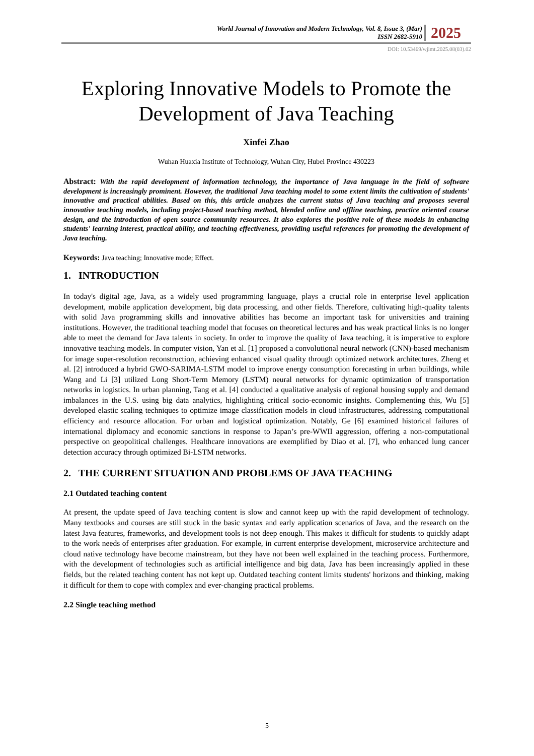World Journal of Innovation and Modern Technology, Vol. 8, Issue 3, (Mar)
ISSN 2682-5910
2025
DOI: 10.53469/wjimt.2025.08(03).02
Exploring Innovative Models to Promote the Development of Java Teaching
Xinfei Zhao
Wuhan Huaxia Institute of Technology, Wuhan City, Hubei Province 430223
Abstract: With the rapid development of information technology, the importance of Java language in the field of software development is increasingly prominent. However, the traditional Java teaching model to some extent limits the cultivation of students' innovative and practical abilities. Based on this, this article analyzes the current status of Java teaching and proposes several innovative teaching models, including project-based teaching method, blended online and offline teaching, practice oriented course design, and the introduction of open source community resources. It also explores the positive role of these models in enhancing students' learning interest, practical ability, and teaching effectiveness, providing useful references for promoting the development of Java teaching.
Keywords: Java teaching; Innovative mode; Effect.
1. INTRODUCTION
In today's digital age, Java, as a widely used programming language, plays a crucial role in enterprise level application development, mobile application development, big data processing, and other fields. Therefore, cultivating high-quality talents with solid Java programming skills and innovative abilities has become an important task for universities and training institutions. However, the traditional teaching model that focuses on theoretical lectures and has weak practical links is no longer able to meet the demand for Java talents in society. In order to improve the quality of Java teaching, it is imperative to explore innovative teaching models. In computer vision, Yan et al. [1] proposed a convolutional neural network (CNN)-based mechanism for image super-resolution reconstruction, achieving enhanced visual quality through optimized network architectures. Zheng et al. [2] introduced a hybrid GWO-SARIMA-LSTM model to improve energy consumption forecasting in urban buildings, while Wang and Li [3] utilized Long Short-Term Memory (LSTM) neural networks for dynamic optimization of transportation networks in logistics. In urban planning, Tang et al. [4] conducted a qualitative analysis of regional housing supply and demand imbalances in the U.S. using big data analytics, highlighting critical socio-economic insights. Complementing this, Wu [5] developed elastic scaling techniques to optimize image classification models in cloud infrastructures, addressing computational efficiency and resource allocation. For urban and logistical optimization. Notably, Ge [6] examined historical failures of international diplomacy and economic sanctions in response to Japan’s pre-WWII aggression, offering a non-computational perspective on geopolitical challenges. Healthcare innovations are exemplified by Diao et al. [7], who enhanced lung cancer detection accuracy through optimized Bi-LSTM networks.
2. THE CURRENT SITUATION AND PROBLEMS OF JAVA TEACHING
2.1 Outdated teaching content
At present, the update speed of Java teaching content is slow and cannot keep up with the rapid development of technology. Many textbooks and courses are still stuck in the basic syntax and early application scenarios of Java, and the research on the latest Java features, frameworks, and development tools is not deep enough. This makes it difficult for students to quickly adapt to the work needs of enterprises after graduation. For example, in current enterprise development, microservice architecture and cloud native technology have become mainstream, but they have not been well explained in the teaching process. Furthermore, with the development of technologies such as artificial intelligence and big data, Java has been increasingly applied in these fields, but the related teaching content has not kept up. Outdated teaching content limits students' horizons and thinking, making it difficult for them to cope with complex and ever-changing practical problems.
2.2 Single teaching method
5